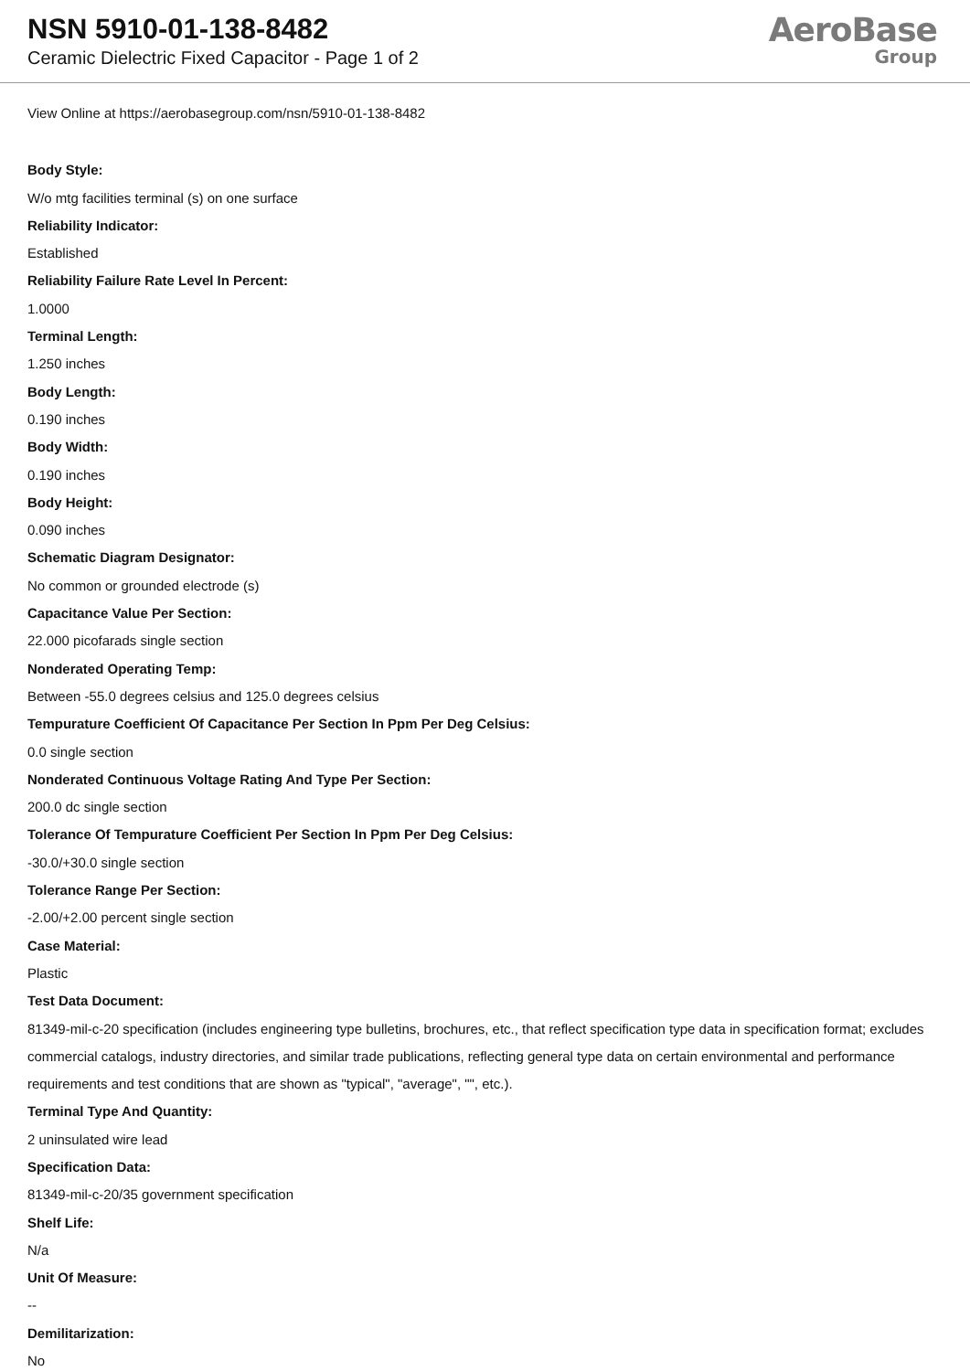NSN 5910-01-138-8482
Ceramic Dielectric Fixed Capacitor - Page 1 of 2
AeroBase
Group
View Online at https://aerobasegroup.com/nsn/5910-01-138-8482
Body Style:
W/o mtg facilities terminal (s) on one surface
Reliability Indicator:
Established
Reliability Failure Rate Level In Percent:
1.0000
Terminal Length:
1.250 inches
Body Length:
0.190 inches
Body Width:
0.190 inches
Body Height:
0.090 inches
Schematic Diagram Designator:
No common or grounded electrode (s)
Capacitance Value Per Section:
22.000 picofarads single section
Nonderated Operating Temp:
Between -55.0 degrees celsius and 125.0 degrees celsius
Tempurature Coefficient Of Capacitance Per Section In Ppm Per Deg Celsius:
0.0 single section
Nonderated Continuous Voltage Rating And Type Per Section:
200.0 dc single section
Tolerance Of Tempurature Coefficient Per Section In Ppm Per Deg Celsius:
-30.0/+30.0 single section
Tolerance Range Per Section:
-2.00/+2.00 percent single section
Case Material:
Plastic
Test Data Document:
81349-mil-c-20 specification (includes engineering type bulletins, brochures, etc., that reflect specification type data in specification format; excludes commercial catalogs, industry directories, and similar trade publications, reflecting general type data on certain environmental and performance requirements and test conditions that are shown as "typical", "average", "", etc.).
Terminal Type And Quantity:
2 uninsulated wire lead
Specification Data:
81349-mil-c-20/35 government specification
Shelf Life:
N/a
Unit Of Measure:
--
Demilitarization:
No